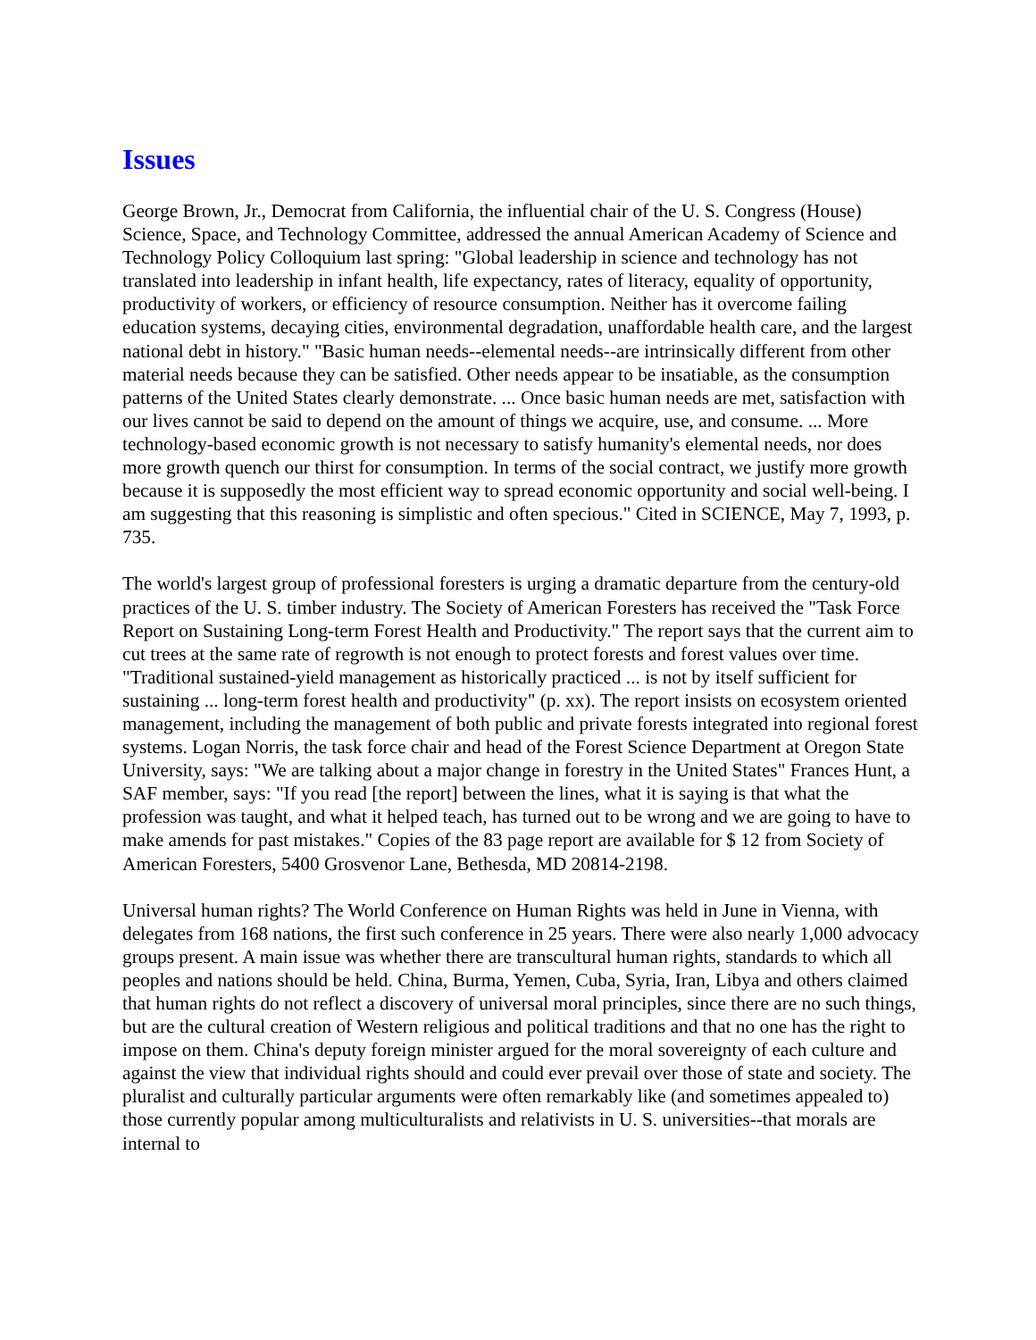Issues
George Brown, Jr., Democrat from California, the influential chair of the U. S. Congress (House) Science, Space, and Technology Committee, addressed the annual American Academy of Science and Technology Policy Colloquium last spring: "Global leadership in science and technology has not translated into leadership in infant health, life expectancy, rates of literacy, equality of opportunity, productivity of workers, or efficiency of resource consumption. Neither has it overcome failing education systems, decaying cities, environmental degradation, unaffordable health care, and the largest national debt in history." "Basic human needs--elemental needs--are intrinsically different from other material needs because they can be satisfied. Other needs appear to be insatiable, as the consumption patterns of the United States clearly demonstrate. ... Once basic human needs are met, satisfaction with our lives cannot be said to depend on the amount of things we acquire, use, and consume. ... More technology-based economic growth is not necessary to satisfy humanity's elemental needs, nor does more growth quench our thirst for consumption. In terms of the social contract, we justify more growth because it is supposedly the most efficient way to spread economic opportunity and social well-being. I am suggesting that this reasoning is simplistic and often specious." Cited in SCIENCE, May 7, 1993, p. 735.
The world's largest group of professional foresters is urging a dramatic departure from the century-old practices of the U. S. timber industry. The Society of American Foresters has received the "Task Force Report on Sustaining Long-term Forest Health and Productivity." The report says that the current aim to cut trees at the same rate of regrowth is not enough to protect forests and forest values over time. "Traditional sustained-yield management as historically practiced ... is not by itself sufficient for sustaining ... long-term forest health and productivity" (p. xx). The report insists on ecosystem oriented management, including the management of both public and private forests integrated into regional forest systems. Logan Norris, the task force chair and head of the Forest Science Department at Oregon State University, says: "We are talking about a major change in forestry in the United States" Frances Hunt, a SAF member, says: "If you read [the report] between the lines, what it is saying is that what the profession was taught, and what it helped teach, has turned out to be wrong and we are going to have to make amends for past mistakes." Copies of the 83 page report are available for $ 12 from Society of American Foresters, 5400 Grosvenor Lane, Bethesda, MD 20814-2198.
Universal human rights? The World Conference on Human Rights was held in June in Vienna, with delegates from 168 nations, the first such conference in 25 years. There were also nearly 1,000 advocacy groups present. A main issue was whether there are transcultural human rights, standards to which all peoples and nations should be held. China, Burma, Yemen, Cuba, Syria, Iran, Libya and others claimed that human rights do not reflect a discovery of universal moral principles, since there are no such things, but are the cultural creation of Western religious and political traditions and that no one has the right to impose on them. China's deputy foreign minister argued for the moral sovereignty of each culture and against the view that individual rights should and could ever prevail over those of state and society. The pluralist and culturally particular arguments were often remarkably like (and sometimes appealed to) those currently popular among multiculturalists and relativists in U. S. universities--that morals are internal to